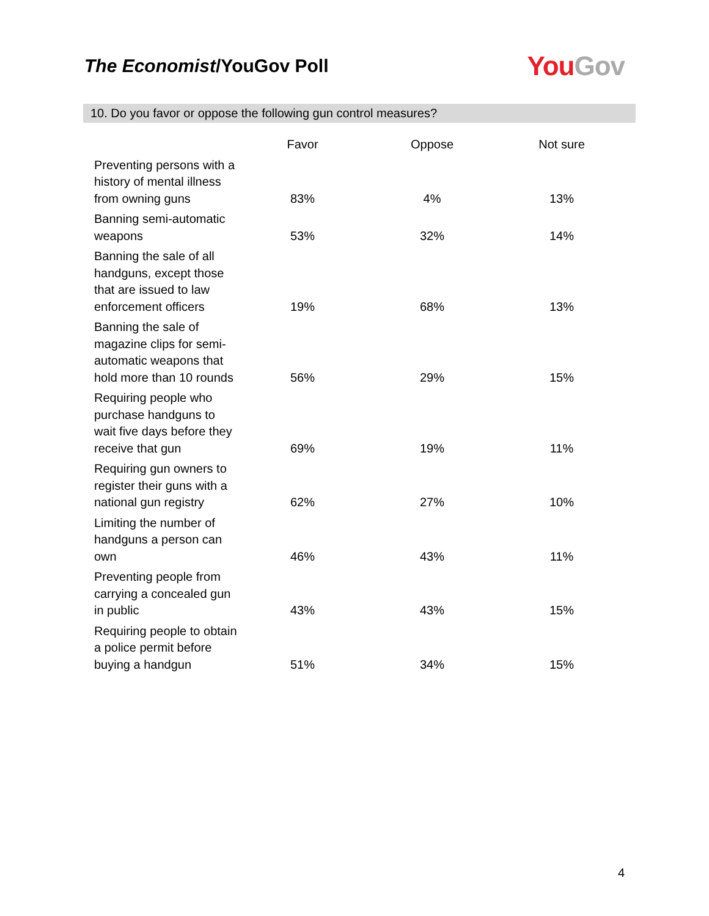The Economist/YouGov Poll
You Gov
10. Do you favor or oppose the following gun control measures?
| | Favor | Oppose | Not sure |
| --- | --- | --- | --- |
| Preventing persons with a history of mental illness from owning guns | 83% | 4% | 13% |
| Banning semi-automatic weapons | 53% | 32% | 14% |
| Banning the sale of all handguns, except those that are issued to law enforcement officers | 19% | 68% | 13% |
| Banning the sale of magazine clips for semi-automatic weapons that hold more than 10 rounds | 56% | 29% | 15% |
| Requiring people who purchase handguns to wait five days before they receive that gun | 69% | 19% | 11% |
| Requiring gun owners to register their guns with a national gun registry | 62% | 27% | 10% |
| Limiting the number of handguns a person can own | 46% | 43% | 11% |
| Preventing people from carrying a concealed gun in public | 43% | 43% | 15% |
| Requiring people to obtain a police permit before buying a handgun | 51% | 34% | 15% |
4